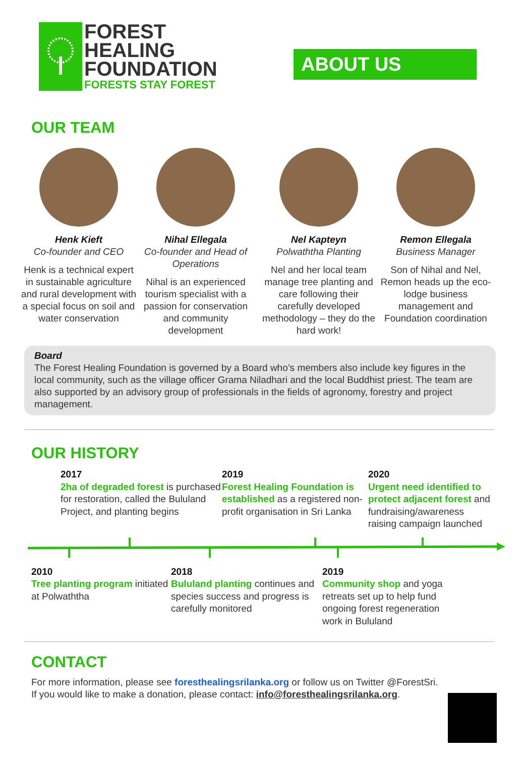FOREST
HEALING
FOUNDATION
FORESTS STAY FOREST
ABOUT US
OUR TEAM
Henk Kieft
Co-founder and CEO
Henk is a technical expert in sustainable agriculture and rural development with a special focus on soil and water conservation
Nihal Ellegala
Co-founder and Head of Operations
Nihal is an experienced tourism specialist with a passion for conservation and community development
Nel Kapteyn
Polwaththa Planting
Nel and her local team manage tree planting and care following their carefully developed methodology – they do the hard work!
Remon Ellegala
Business Manager
Son of Nihal and Nel, Remon heads up the eco-lodge business management and Foundation coordination
Board
The Forest Healing Foundation is governed by a Board who’s members also include key figures in the local community, such as the village officer Grama Niladhari and the local Buddhist priest. The team are also supported by an advisory group of professionals in the fields of agronomy, forestry and project management.
OUR HISTORY
2017
2ha of degraded forest is purchased for restoration, called the Bululand Project, and planting begins
2019
Forest Healing Foundation is established as a registered non-profit organisation in Sri Lanka
2020
Urgent need identified to protect adjacent forest and fundraising/awareness raising campaign launched
2010
Tree planting program initiated at Polwaththa
2018
Bululand planting continues and species success and progress is carefully monitored
2019
Community shop and yoga retreats set up to help fund ongoing forest regeneration work in Bululand
CONTACT
For more information, please see foresthealingsrilanka.org or follow us on Twitter @ForestSri.
If you would like to make a donation, please contact: info@foresthealingsrilanka.org.